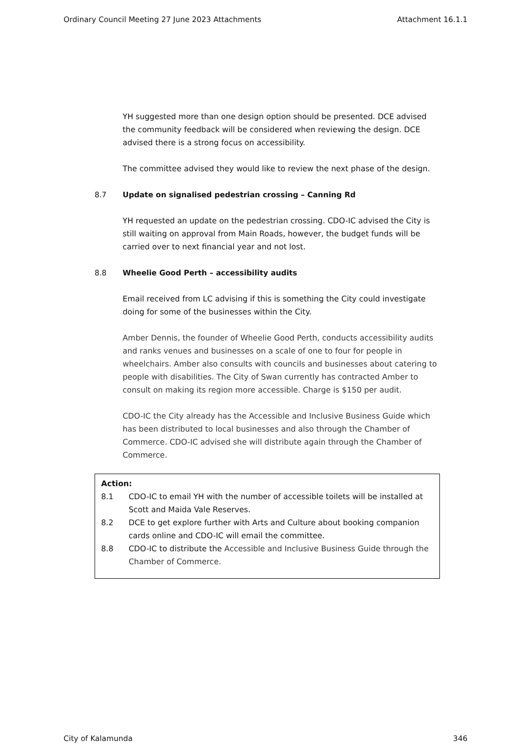Ordinary Council Meeting 27 June 2023 Attachments Attachment 16.1.1
YH suggested more than one design option should be presented. DCE advised the community feedback will be considered when reviewing the design. DCE advised there is a strong focus on accessibility.
The committee advised they would like to review the next phase of the design.
8.7 Update on signalised pedestrian crossing – Canning Rd
YH requested an update on the pedestrian crossing. CDO-IC advised the City is still waiting on approval from Main Roads, however, the budget funds will be carried over to next financial year and not lost.
8.8 Wheelie Good Perth – accessibility audits
Email received from LC advising if this is something the City could investigate doing for some of the businesses within the City.
Amber Dennis, the founder of Wheelie Good Perth, conducts accessibility audits and ranks venues and businesses on a scale of one to four for people in wheelchairs. Amber also consults with councils and businesses about catering to people with disabilities. The City of Swan currently has contracted Amber to consult on making its region more accessible. Charge is $150 per audit.
CDO-IC the City already has the Accessible and Inclusive Business Guide which has been distributed to local businesses and also through the Chamber of Commerce. CDO-IC advised she will distribute again through the Chamber of Commerce.
Action:
8.1 CDO-IC to email YH with the number of accessible toilets will be installed at Scott and Maida Vale Reserves.
8.2 DCE to get explore further with Arts and Culture about booking companion cards online and CDO-IC will email the committee.
8.8 CDO-IC to distribute the Accessible and Inclusive Business Guide through the Chamber of Commerce.
City of Kalamunda 346